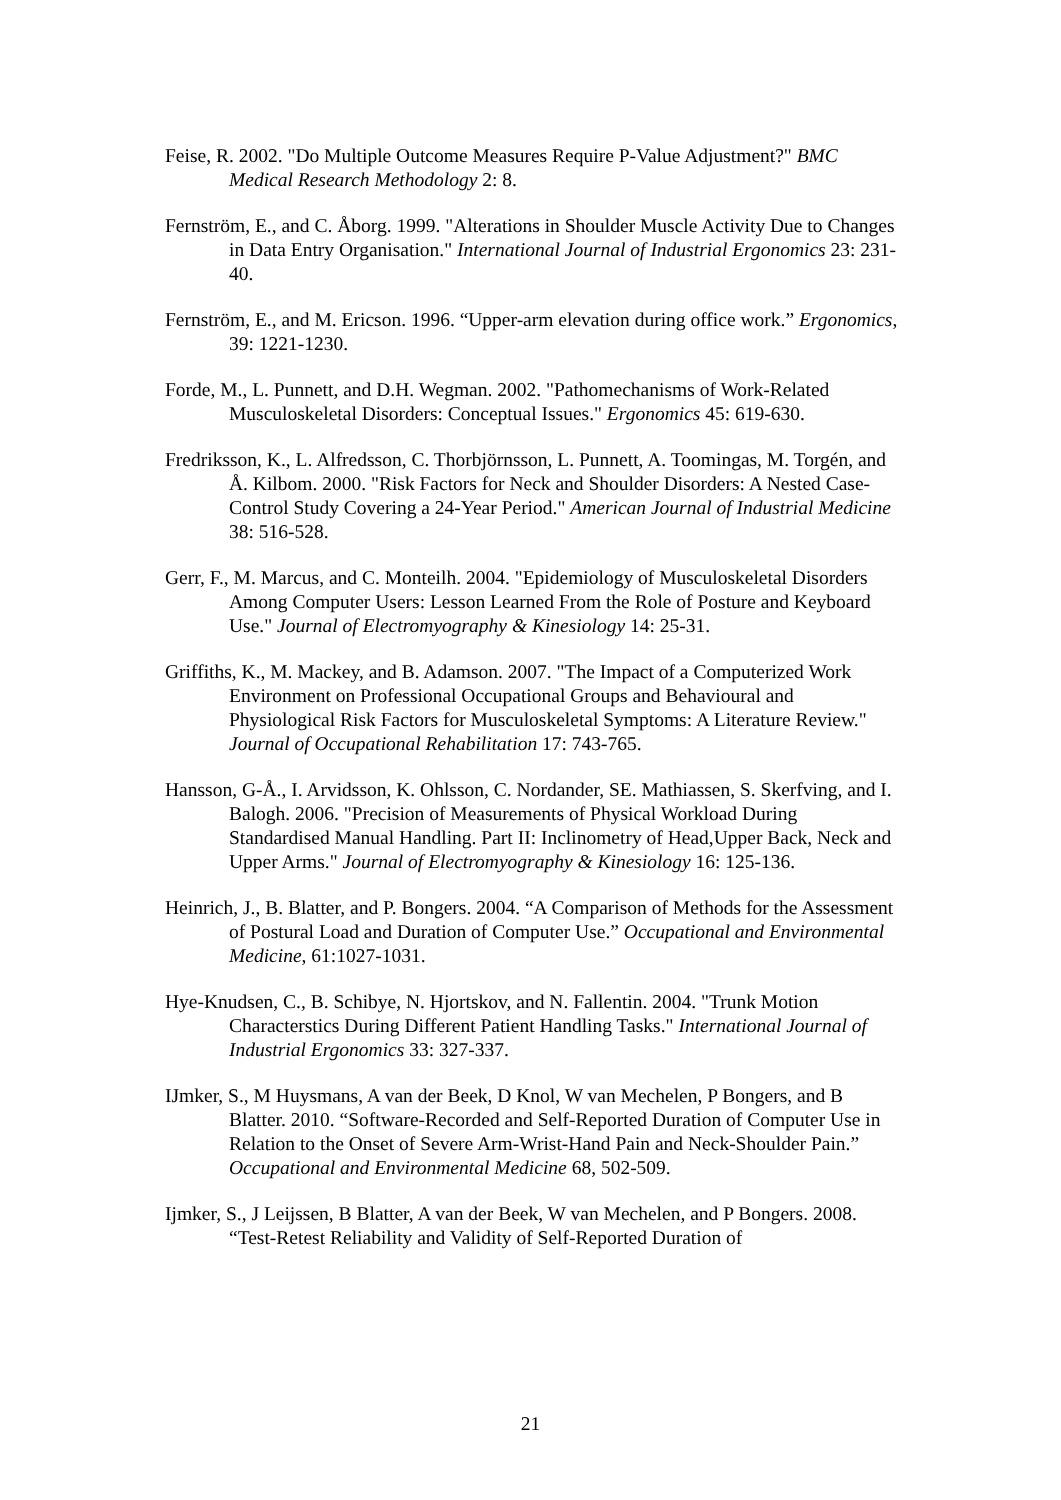Feise, R. 2002. "Do Multiple Outcome Measures Require P-Value Adjustment?" BMC Medical Research Methodology 2: 8.
Fernström, E., and C. Åborg. 1999. "Alterations in Shoulder Muscle Activity Due to Changes in Data Entry Organisation." International Journal of Industrial Ergonomics 23: 231-40.
Fernström, E., and M. Ericson. 1996. “Upper-arm elevation during office work.” Ergonomics, 39: 1221-1230.
Forde, M., L. Punnett, and D.H. Wegman. 2002. "Pathomechanisms of Work-Related Musculoskeletal Disorders: Conceptual Issues." Ergonomics 45: 619-630.
Fredriksson, K., L. Alfredsson, C. Thorbjörnsson, L. Punnett, A. Toomingas, M. Torgén, and Å. Kilbom. 2000. "Risk Factors for Neck and Shoulder Disorders: A Nested Case-Control Study Covering a 24-Year Period." American Journal of Industrial Medicine 38: 516-528.
Gerr, F., M. Marcus, and C. Monteilh. 2004. "Epidemiology of Musculoskeletal Disorders Among Computer Users: Lesson Learned From the Role of Posture and Keyboard Use." Journal of Electromyography & Kinesiology 14: 25-31.
Griffiths, K., M. Mackey, and B. Adamson. 2007. "The Impact of a Computerized Work Environment on Professional Occupational Groups and Behavioural and Physiological Risk Factors for Musculoskeletal Symptoms: A Literature Review." Journal of Occupational Rehabilitation 17: 743-765.
Hansson, G-Å., I. Arvidsson, K. Ohlsson, C. Nordander, SE. Mathiassen, S. Skerfving, and I. Balogh. 2006. "Precision of Measurements of Physical Workload During Standardised Manual Handling. Part II: Inclinometry of Head,Upper Back, Neck and Upper Arms." Journal of Electromyography & Kinesiology 16: 125-136.
Heinrich, J., B. Blatter, and P. Bongers. 2004. “A Comparison of Methods for the Assessment of Postural Load and Duration of Computer Use.” Occupational and Environmental Medicine, 61:1027-1031.
Hye-Knudsen, C., B. Schibye, N. Hjortskov, and N. Fallentin. 2004. "Trunk Motion Characterstics During Different Patient Handling Tasks." International Journal of Industrial Ergonomics 33: 327-337.
IJmker, S., M Huysmans, A van der Beek, D Knol, W van Mechelen, P Bongers, and B Blatter. 2010. “Software-Recorded and Self-Reported Duration of Computer Use in Relation to the Onset of Severe Arm-Wrist-Hand Pain and Neck-Shoulder Pain.” Occupational and Environmental Medicine 68, 502-509.
Ijmker, S., J Leijssen, B Blatter, A van der Beek, W van Mechelen, and P Bongers. 2008. “Test-Retest Reliability and Validity of Self-Reported Duration of
21